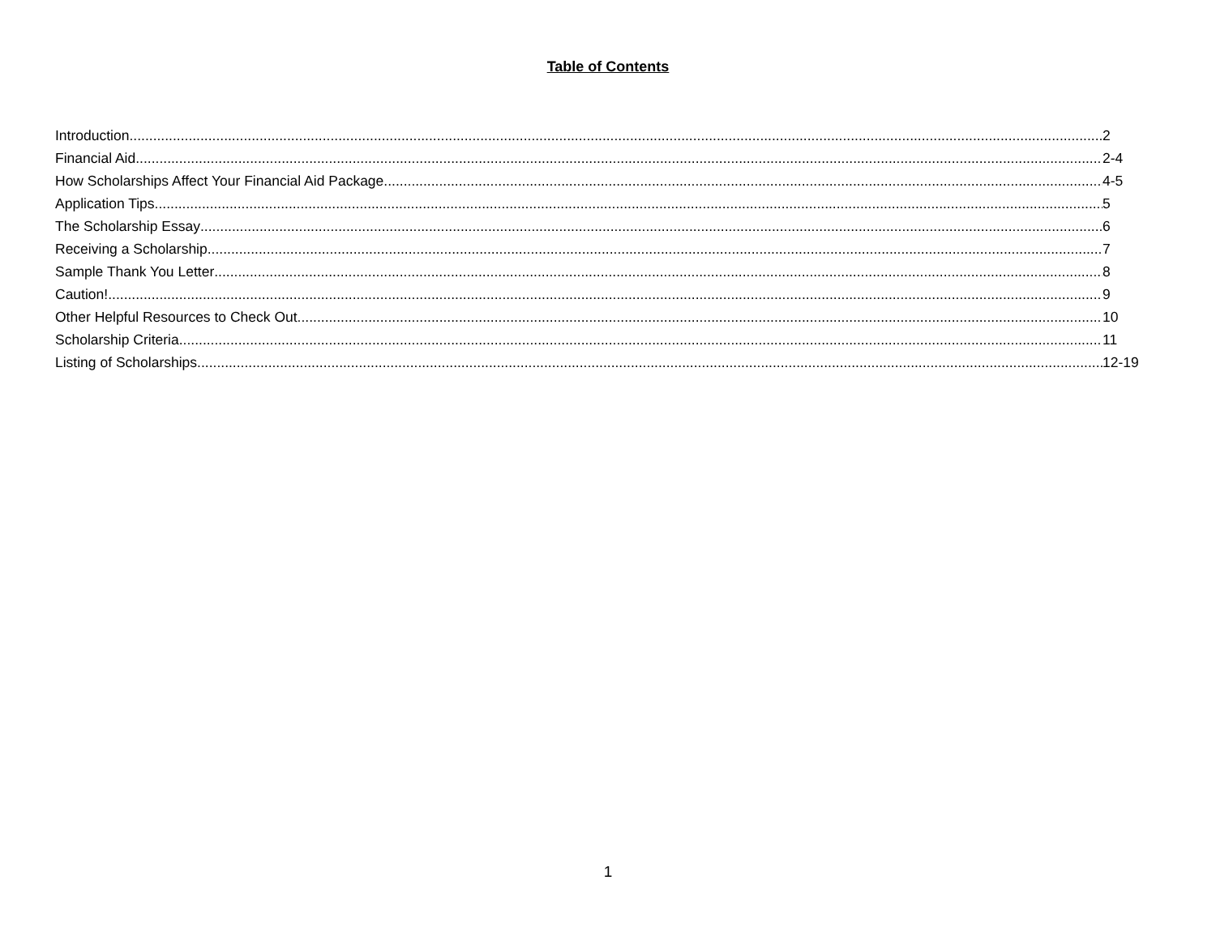Table of Contents
Introduction 2
Financial Aid 2-4
How Scholarships Affect Your Financial Aid Package 4-5
Application Tips 5
The Scholarship Essay 6
Receiving a Scholarship 7
Sample Thank You Letter 8
Caution! 9
Other Helpful Resources to Check Out 10
Scholarship Criteria 11
Listing of Scholarships 12-19
1